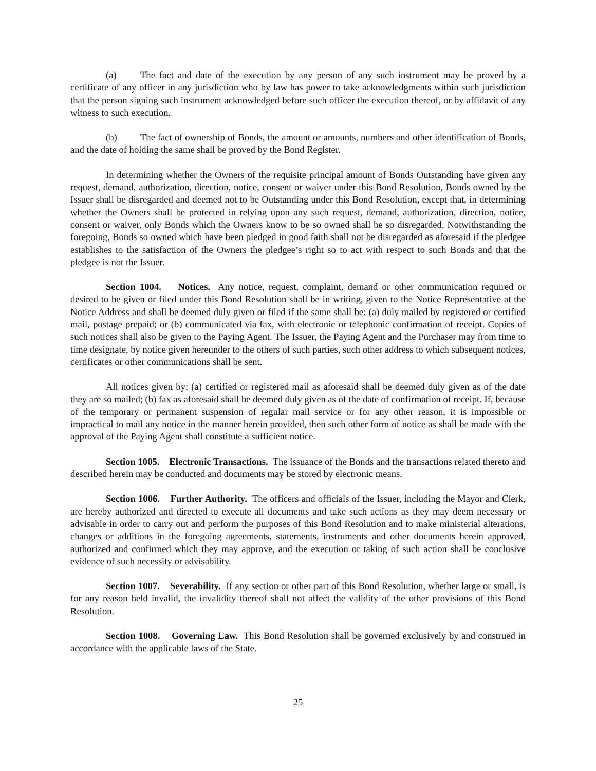(a) The fact and date of the execution by any person of any such instrument may be proved by a certificate of any officer in any jurisdiction who by law has power to take acknowledgments within such jurisdiction that the person signing such instrument acknowledged before such officer the execution thereof, or by affidavit of any witness to such execution.
(b) The fact of ownership of Bonds, the amount or amounts, numbers and other identification of Bonds, and the date of holding the same shall be proved by the Bond Register.
In determining whether the Owners of the requisite principal amount of Bonds Outstanding have given any request, demand, authorization, direction, notice, consent or waiver under this Bond Resolution, Bonds owned by the Issuer shall be disregarded and deemed not to be Outstanding under this Bond Resolution, except that, in determining whether the Owners shall be protected in relying upon any such request, demand, authorization, direction, notice, consent or waiver, only Bonds which the Owners know to be so owned shall be so disregarded. Notwithstanding the foregoing, Bonds so owned which have been pledged in good faith shall not be disregarded as aforesaid if the pledgee establishes to the satisfaction of the Owners the pledgee’s right so to act with respect to such Bonds and that the pledgee is not the Issuer.
Section 1004. Notices. Any notice, request, complaint, demand or other communication required or desired to be given or filed under this Bond Resolution shall be in writing, given to the Notice Representative at the Notice Address and shall be deemed duly given or filed if the same shall be: (a) duly mailed by registered or certified mail, postage prepaid; or (b) communicated via fax, with electronic or telephonic confirmation of receipt. Copies of such notices shall also be given to the Paying Agent. The Issuer, the Paying Agent and the Purchaser may from time to time designate, by notice given hereunder to the others of such parties, such other address to which subsequent notices, certificates or other communications shall be sent.
All notices given by: (a) certified or registered mail as aforesaid shall be deemed duly given as of the date they are so mailed; (b) fax as aforesaid shall be deemed duly given as of the date of confirmation of receipt. If, because of the temporary or permanent suspension of regular mail service or for any other reason, it is impossible or impractical to mail any notice in the manner herein provided, then such other form of notice as shall be made with the approval of the Paying Agent shall constitute a sufficient notice.
Section 1005. Electronic Transactions. The issuance of the Bonds and the transactions related thereto and described herein may be conducted and documents may be stored by electronic means.
Section 1006. Further Authority. The officers and officials of the Issuer, including the Mayor and Clerk, are hereby authorized and directed to execute all documents and take such actions as they may deem necessary or advisable in order to carry out and perform the purposes of this Bond Resolution and to make ministerial alterations, changes or additions in the foregoing agreements, statements, instruments and other documents herein approved, authorized and confirmed which they may approve, and the execution or taking of such action shall be conclusive evidence of such necessity or advisability.
Section 1007. Severability. If any section or other part of this Bond Resolution, whether large or small, is for any reason held invalid, the invalidity thereof shall not affect the validity of the other provisions of this Bond Resolution.
Section 1008. Governing Law. This Bond Resolution shall be governed exclusively by and construed in accordance with the applicable laws of the State.
25